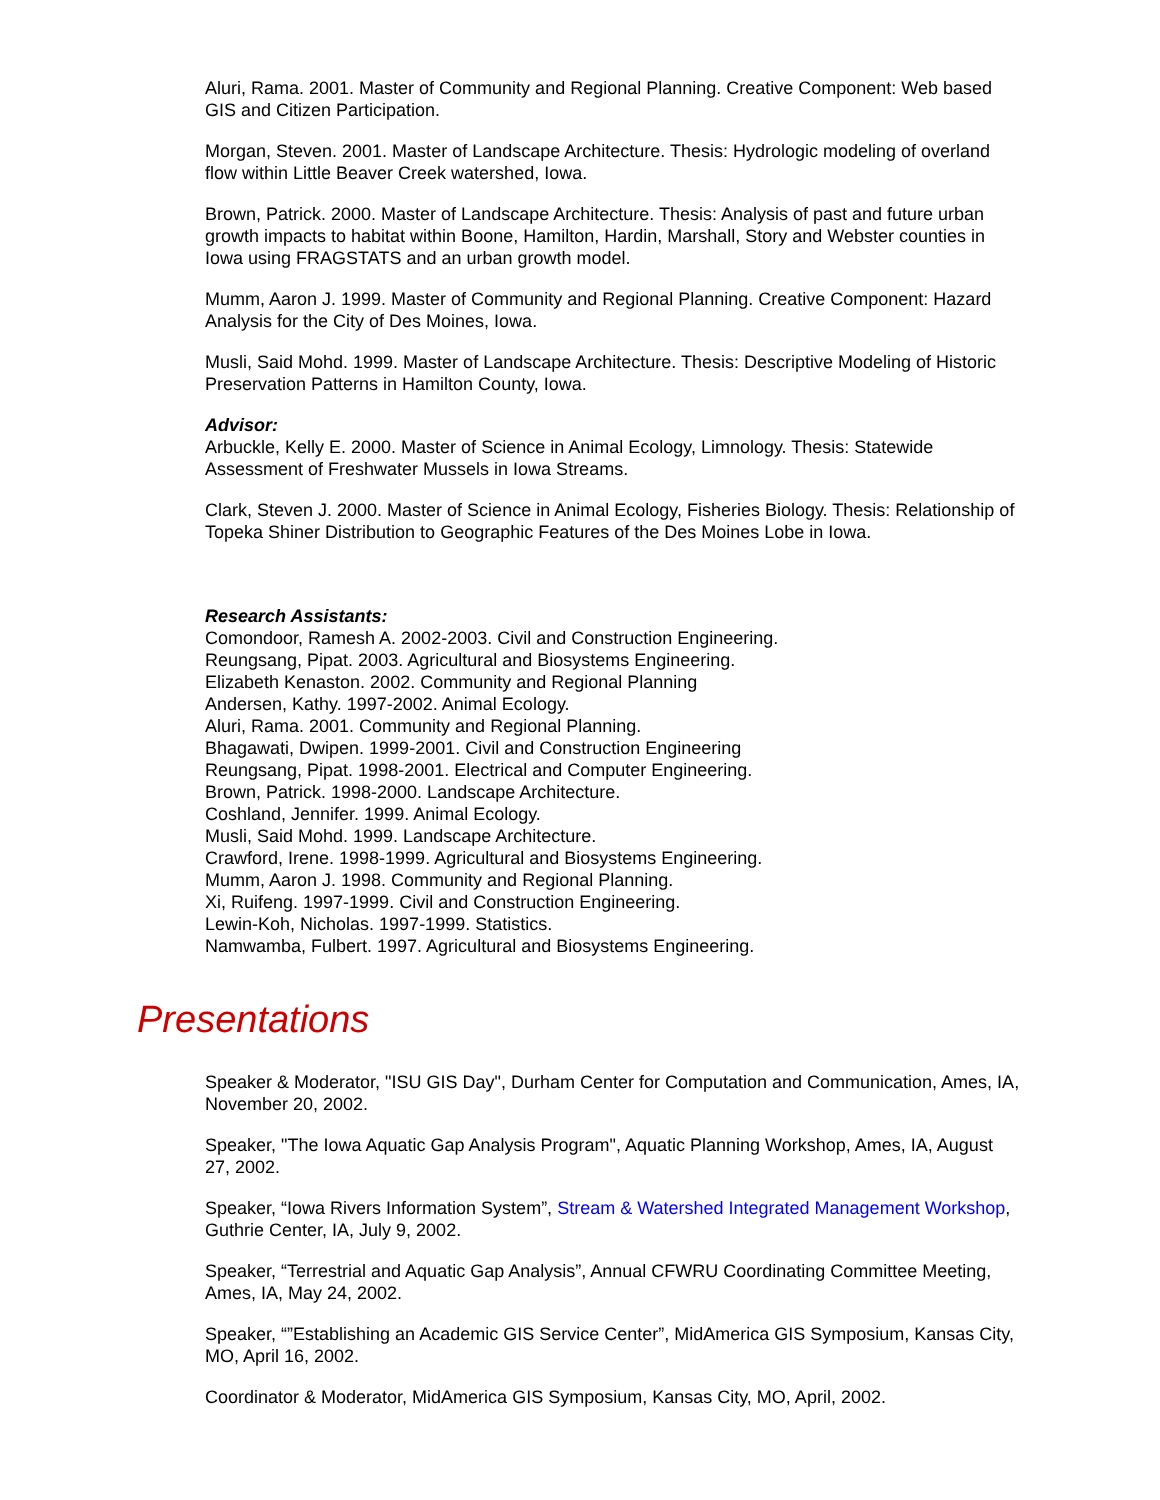Aluri, Rama. 2001. Master of Community and Regional Planning. Creative Component: Web based GIS and Citizen Participation.
Morgan, Steven. 2001. Master of Landscape Architecture. Thesis: Hydrologic modeling of overland flow within Little Beaver Creek watershed, Iowa.
Brown, Patrick. 2000. Master of Landscape Architecture. Thesis: Analysis of past and future urban growth impacts to habitat within Boone, Hamilton, Hardin, Marshall, Story and Webster counties in Iowa using FRAGSTATS and an urban growth model.
Mumm, Aaron J. 1999. Master of Community and Regional Planning. Creative Component: Hazard Analysis for the City of Des Moines, Iowa.
Musli, Said Mohd. 1999. Master of Landscape Architecture. Thesis: Descriptive Modeling of Historic Preservation Patterns in Hamilton County, Iowa.
Advisor:
Arbuckle, Kelly E. 2000. Master of Science in Animal Ecology, Limnology. Thesis: Statewide Assessment of Freshwater Mussels in Iowa Streams.
Clark, Steven J. 2000. Master of Science in Animal Ecology, Fisheries Biology. Thesis: Relationship of Topeka Shiner Distribution to Geographic Features of the Des Moines Lobe in Iowa.
Research Assistants:
Comondoor, Ramesh A. 2002-2003. Civil and Construction Engineering.
Reungsang, Pipat. 2003. Agricultural and Biosystems Engineering.
Elizabeth Kenaston. 2002. Community and Regional Planning
Andersen, Kathy. 1997-2002. Animal Ecology.
Aluri, Rama. 2001. Community and Regional Planning.
Bhagawati, Dwipen. 1999-2001. Civil and Construction Engineering
Reungsang, Pipat. 1998-2001. Electrical and Computer Engineering.
Brown, Patrick. 1998-2000. Landscape Architecture.
Coshland, Jennifer. 1999. Animal Ecology.
Musli, Said Mohd. 1999. Landscape Architecture.
Crawford, Irene. 1998-1999. Agricultural and Biosystems Engineering.
Mumm, Aaron J. 1998. Community and Regional Planning.
Xi, Ruifeng. 1997-1999. Civil and Construction Engineering.
Lewin-Koh, Nicholas. 1997-1999. Statistics.
Namwamba, Fulbert. 1997. Agricultural and Biosystems Engineering.
Presentations
Speaker & Moderator, "ISU GIS Day", Durham Center for Computation and Communication, Ames, IA, November 20, 2002.
Speaker, "The Iowa Aquatic Gap Analysis Program", Aquatic Planning Workshop, Ames, IA, August 27, 2002.
Speaker, “Iowa Rivers Information System”, Stream & Watershed Integrated Management Workshop, Guthrie Center, IA, July 9, 2002.
Speaker, “Terrestrial and Aquatic Gap Analysis”, Annual CFWRU Coordinating Committee Meeting, Ames, IA, May 24, 2002.
Speaker, “”Establishing an Academic GIS Service Center”, MidAmerica GIS Symposium, Kansas City, MO, April 16, 2002.
Coordinator & Moderator, MidAmerica GIS Symposium, Kansas City, MO, April, 2002.